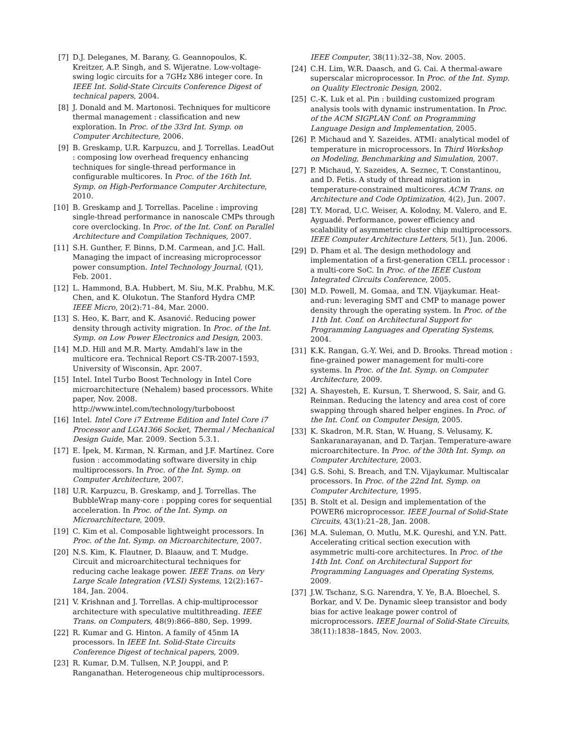[7] D.J. Deleganes, M. Barany, G. Geannopoulos, K. Kreitzer, A.P. Singh, and S. Wijeratne. Low-voltage-swing logic circuits for a 7GHz X86 integer core. In IEEE Int. Solid-State Circuits Conference Digest of technical papers, 2004.
[8] J. Donald and M. Martonosi. Techniques for multicore thermal management : classification and new exploration. In Proc. of the 33rd Int. Symp. on Computer Architecture, 2006.
[9] B. Greskamp, U.R. Karpuzcu, and J. Torrellas. LeadOut : composing low overhead frequency enhancing techniques for single-thread performance in configurable multicores. In Proc. of the 16th Int. Symp. on High-Performance Computer Architecture, 2010.
[10] B. Greskamp and J. Torrellas. Paceline : improving single-thread performance in nanoscale CMPs through core overclocking. In Proc. of the Int. Conf. on Parallel Architecture and Compilation Techniques, 2007.
[11] S.H. Gunther, F. Binns, D.M. Carmean, and J.C. Hall. Managing the impact of increasing microprocessor power consumption. Intel Technology Journal, (Q1), Feb. 2001.
[12] L. Hammond, B.A. Hubbert, M. Siu, M.K. Prabhu, M.K. Chen, and K. Olukotun. The Stanford Hydra CMP. IEEE Micro, 20(2):71–84, Mar. 2000.
[13] S. Heo, K. Barr, and K. Asanović. Reducing power density through activity migration. In Proc. of the Int. Symp. on Low Power Electronics and Design, 2003.
[14] M.D. Hill and M.R. Marty. Amdahl's law in the multicore era. Technical Report CS-TR-2007-1593, University of Wisconsin, Apr. 2007.
[15] Intel. Intel Turbo Boost Technology in Intel Core microarchitecture (Nehalem) based processors. White paper, Nov. 2008. http://www.intel.com/technology/turboboost
[16] Intel. Intel Core i7 Extreme Edition and Intel Core i7 Processor and LGA1366 Socket, Thermal / Mechanical Design Guide, Mar. 2009. Section 5.3.1.
[17] E. İpek, M. Kırman, N. Kırman, and J.F. Martínez. Core fusion : accommodating software diversity in chip multiprocessors. In Proc. of the Int. Symp. on Computer Architecture, 2007.
[18] U.R. Karpuzcu, B. Greskamp, and J. Torrellas. The BubbleWrap many-core : popping cores for sequential acceleration. In Proc. of the Int. Symp. on Microarchitecture, 2009.
[19] C. Kim et al. Composable lightweight processors. In Proc. of the Int. Symp. on Microarchitecture, 2007.
[20] N.S. Kim, K. Flautner, D. Blaauw, and T. Mudge. Circuit and microarchitectural techniques for reducing cache leakage power. IEEE Trans. on Very Large Scale Integration (VLSI) Systems, 12(2):167–184, Jan. 2004.
[21] V. Krishnan and J. Torrellas. A chip-multiprocessor architecture with speculative multithreading. IEEE Trans. on Computers, 48(9):866–880, Sep. 1999.
[22] R. Kumar and G. Hinton. A family of 45nm IA processors. In IEEE Int. Solid-State Circuits Conference Digest of technical papers, 2009.
[23] R. Kumar, D.M. Tullsen, N.P. Jouppi, and P. Ranganathan. Heterogeneous chip multiprocessors.
IEEE Computer, 38(11):32–38, Nov. 2005.
[24] C.H. Lim, W.R. Daasch, and G. Cai. A thermal-aware superscalar microprocessor. In Proc. of the Int. Symp. on Quality Electronic Design, 2002.
[25] C.-K. Luk et al. Pin : building customized program analysis tools with dynamic instrumentation. In Proc. of the ACM SIGPLAN Conf. on Programming Language Design and Implementation, 2005.
[26] P. Michaud and Y. Sazeides. ATMI: analytical model of temperature in microprocessors. In Third Workshop on Modeling, Benchmarking and Simulation, 2007.
[27] P. Michaud, Y. Sazeides, A. Seznec, T. Constantinou, and D. Fetis. A study of thread migration in temperature-constrained multicores. ACM Trans. on Architecture and Code Optimization, 4(2), Jun. 2007.
[28] T.Y. Morad, U.C. Weiser, A. Kolodny, M. Valero, and E. Ayguadé. Performance, power efficiency and scalability of asymmetric cluster chip multiprocessors. IEEE Computer Architecture Letters, 5(1), Jun. 2006.
[29] D. Pham et al. The design methodology and implementation of a first-generation CELL processor : a multi-core SoC. In Proc. of the IEEE Custom Integrated Circuits Conference, 2005.
[30] M.D. Powell, M. Gomaa, and T.N. Vijaykumar. Heat-and-run: leveraging SMT and CMP to manage power density through the operating system. In Proc. of the 11th Int. Conf. on Architectural Support for Programming Languages and Operating Systems, 2004.
[31] K.K. Rangan, G.-Y. Wei, and D. Brooks. Thread motion : fine-grained power management for multi-core systems. In Proc. of the Int. Symp. on Computer Architecture, 2009.
[32] A. Shayesteh, E. Kursun, T. Sherwood, S. Sair, and G. Reinman. Reducing the latency and area cost of core swapping through shared helper engines. In Proc. of the Int. Conf. on Computer Design, 2005.
[33] K. Skadron, M.R. Stan, W. Huang, S. Velusamy, K. Sankaranarayanan, and D. Tarjan. Temperature-aware microarchitecture. In Proc. of the 30th Int. Symp. on Computer Architecture, 2003.
[34] G.S. Sohi, S. Breach, and T.N. Vijaykumar. Multiscalar processors. In Proc. of the 22nd Int. Symp. on Computer Architecture, 1995.
[35] B. Stolt et al. Design and implementation of the POWER6 microprocessor. IEEE Journal of Solid-State Circuits, 43(1):21–28, Jan. 2008.
[36] M.A. Suleman, O. Mutlu, M.K. Qureshi, and Y.N. Patt. Accelerating critical section execution with asymmetric multi-core architectures. In Proc. of the 14th Int. Conf. on Architectural Support for Programming Languages and Operating Systems, 2009.
[37] J.W. Tschanz, S.G. Narendra, Y. Ye, B.A. Bloechel, S. Borkar, and V. De. Dynamic sleep transistor and body bias for active leakage power control of microprocessors. IEEE Journal of Solid-State Circuits, 38(11):1838–1845, Nov. 2003.